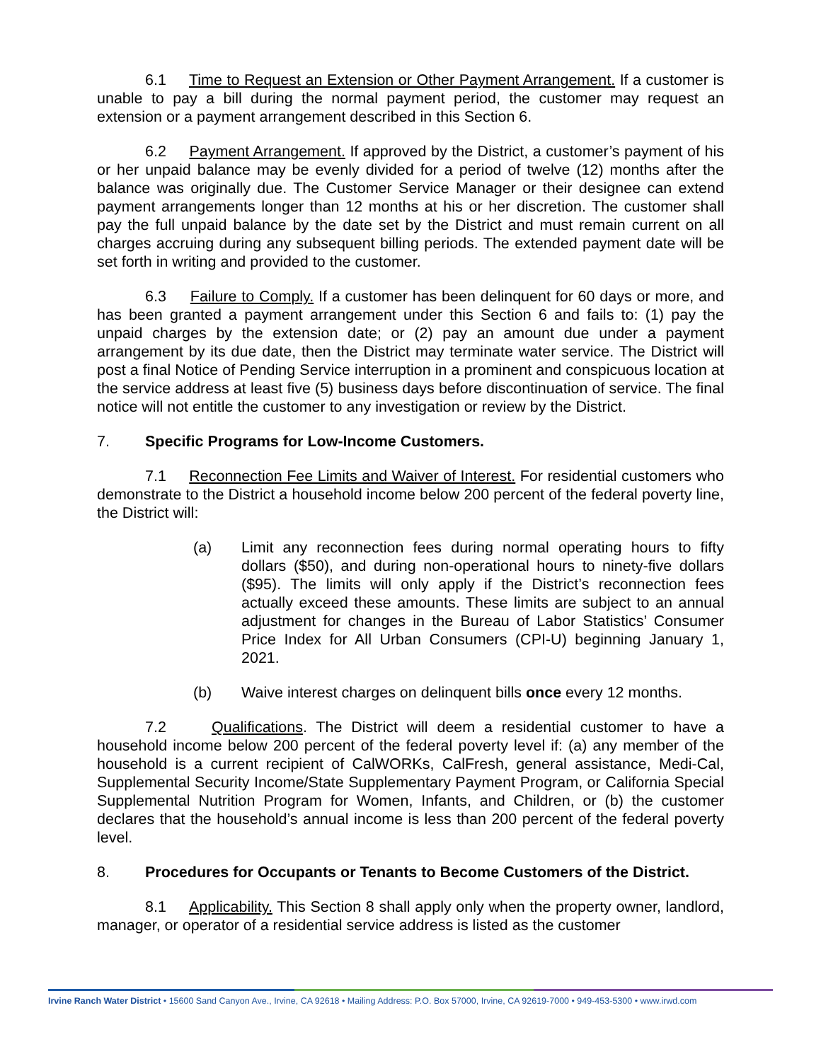6.1 Time to Request an Extension or Other Payment Arrangement. If a customer is unable to pay a bill during the normal payment period, the customer may request an extension or a payment arrangement described in this Section 6.
6.2 Payment Arrangement. If approved by the District, a customer’s payment of his or her unpaid balance may be evenly divided for a period of twelve (12) months after the balance was originally due. The Customer Service Manager or their designee can extend payment arrangements longer than 12 months at his or her discretion. The customer shall pay the full unpaid balance by the date set by the District and must remain current on all charges accruing during any subsequent billing periods. The extended payment date will be set forth in writing and provided to the customer.
6.3 Failure to Comply. If a customer has been delinquent for 60 days or more, and has been granted a payment arrangement under this Section 6 and fails to: (1) pay the unpaid charges by the extension date; or (2) pay an amount due under a payment arrangement by its due date, then the District may terminate water service. The District will post a final Notice of Pending Service interruption in a prominent and conspicuous location at the service address at least five (5) business days before discontinuation of service. The final notice will not entitle the customer to any investigation or review by the District.
7. Specific Programs for Low-Income Customers.
7.1 Reconnection Fee Limits and Waiver of Interest. For residential customers who demonstrate to the District a household income below 200 percent of the federal poverty line, the District will:
(a) Limit any reconnection fees during normal operating hours to fifty dollars ($50), and during non-operational hours to ninety-five dollars ($95). The limits will only apply if the District’s reconnection fees actually exceed these amounts. These limits are subject to an annual adjustment for changes in the Bureau of Labor Statistics’ Consumer Price Index for All Urban Consumers (CPI-U) beginning January 1, 2021.
(b) Waive interest charges on delinquent bills once every 12 months.
7.2 Qualifications. The District will deem a residential customer to have a household income below 200 percent of the federal poverty level if: (a) any member of the household is a current recipient of CalWORKs, CalFresh, general assistance, Medi-Cal, Supplemental Security Income/State Supplementary Payment Program, or California Special Supplemental Nutrition Program for Women, Infants, and Children, or (b) the customer declares that the household’s annual income is less than 200 percent of the federal poverty level.
8. Procedures for Occupants or Tenants to Become Customers of the District.
8.1 Applicability. This Section 8 shall apply only when the property owner, landlord, manager, or operator of a residential service address is listed as the customer
Irvine Ranch Water District • 15600 Sand Canyon Ave., Irvine, CA 92618 • Mailing Address: P.O. Box 57000, Irvine, CA 92619-7000 • 949-453-5300 • www.irwd.com